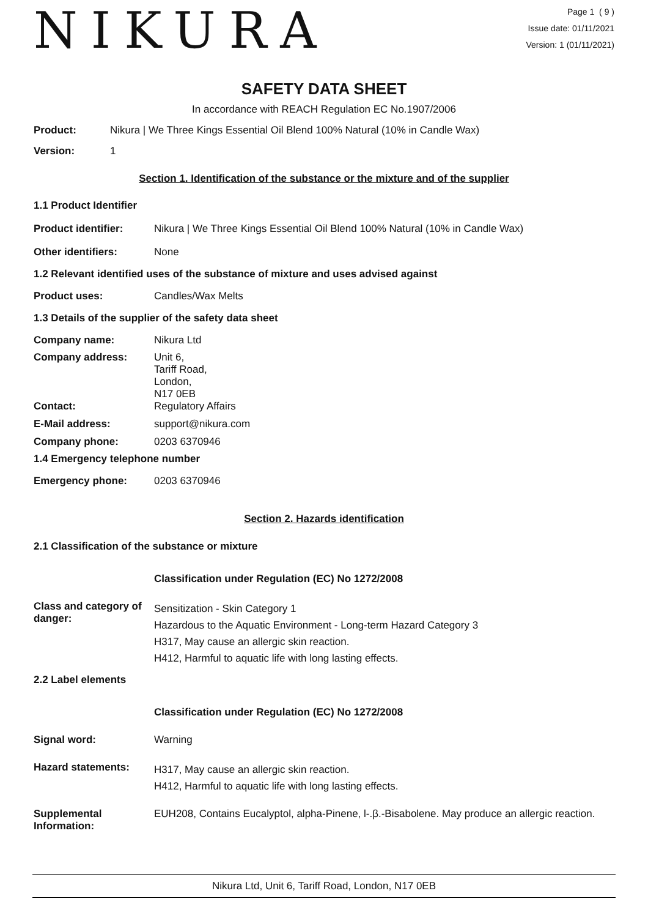NIKURA
Page 1 ( 9 )
Issue date: 01/11/2021
Version: 1 (01/11/2021)
SAFETY DATA SHEET
In accordance with REACH Regulation EC No.1907/2006
Product: Nikura | We Three Kings Essential Oil Blend 100% Natural (10% in Candle Wax)
Version: 1
Section 1. Identification of the substance or the mixture and of the supplier
1.1 Product Identifier
Product identifier: Nikura | We Three Kings Essential Oil Blend 100% Natural (10% in Candle Wax)
Other identifiers: None
1.2 Relevant identified uses of the substance of mixture and uses advised against
Product uses: Candles/Wax Melts
1.3 Details of the supplier of the safety data sheet
Company name: Nikura Ltd
Company address:
Unit 6,
Tariff Road,
London,
N17 0EB
Contact: Regulatory Affairs
E-Mail address: support@nikura.com
Company phone: 0203 6370946
1.4 Emergency telephone number
Emergency phone: 0203 6370946
Section 2. Hazards identification
2.1 Classification of the substance or mixture
Classification under Regulation (EC) No 1272/2008
Class and category of danger:
Sensitization - Skin Category 1
Hazardous to the Aquatic Environment - Long-term Hazard Category 3
H317, May cause an allergic skin reaction.
H412, Harmful to aquatic life with long lasting effects.
2.2 Label elements
Classification under Regulation (EC) No 1272/2008
Signal word: Warning
Hazard statements:
H317, May cause an allergic skin reaction.
H412, Harmful to aquatic life with long lasting effects.
Supplemental Information:
EUH208, Contains Eucalyptol, alpha-Pinene, l-.β.-Bisabolene. May produce an allergic reaction.
Nikura Ltd, Unit 6, Tariff Road, London, N17 0EB